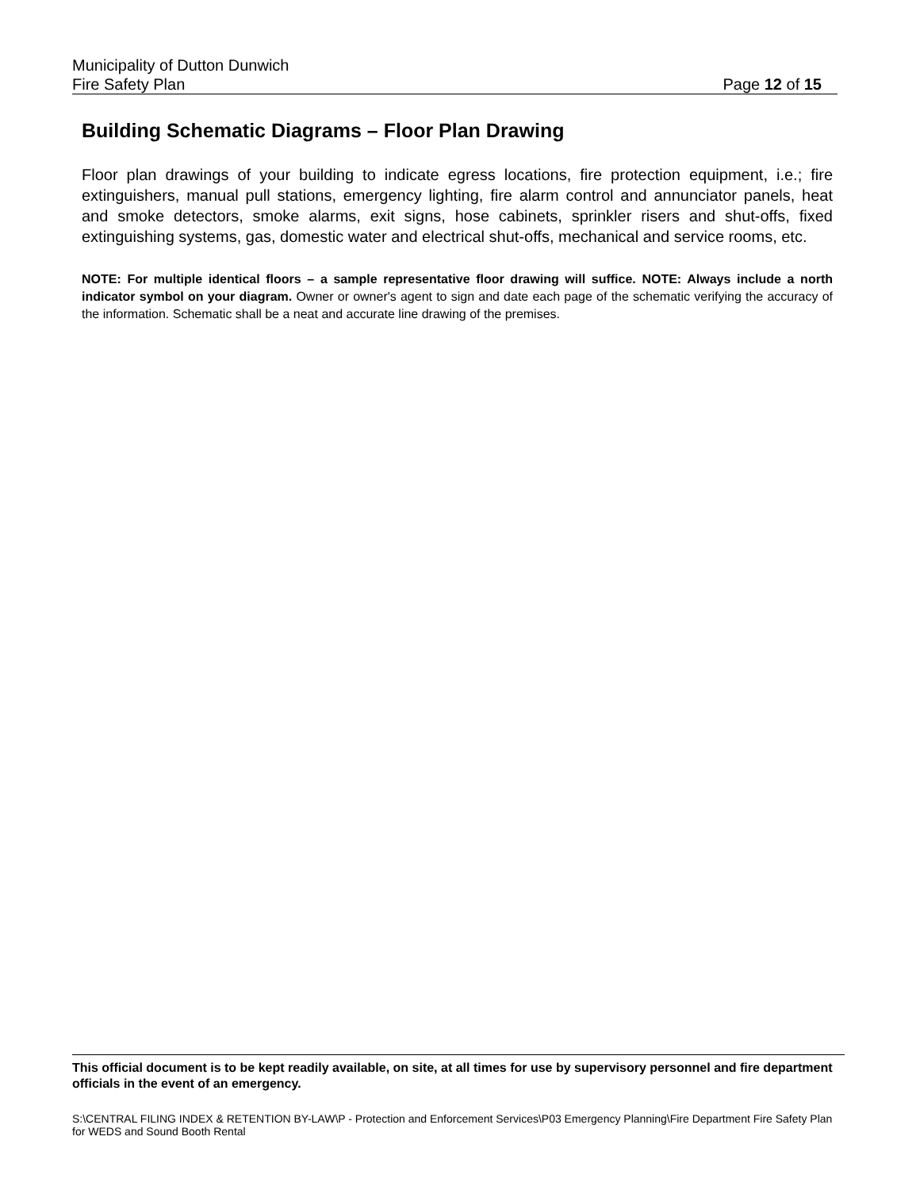Municipality of Dutton Dunwich
Fire Safety Plan Page 12 of 15
Building Schematic Diagrams – Floor Plan Drawing
Floor plan drawings of your building to indicate egress locations, fire protection equipment, i.e.; fire extinguishers, manual pull stations, emergency lighting, fire alarm control and annunciator panels, heat and smoke detectors, smoke alarms, exit signs, hose cabinets, sprinkler risers and shut-offs, fixed extinguishing systems, gas, domestic water and electrical shut-offs, mechanical and service rooms, etc.
NOTE: For multiple identical floors – a sample representative floor drawing will suffice. NOTE: Always include a north indicator symbol on your diagram. Owner or owner's agent to sign and date each page of the schematic verifying the accuracy of the information. Schematic shall be a neat and accurate line drawing of the premises.
This official document is to be kept readily available, on site, at all times for use by supervisory personnel and fire department officials in the event of an emergency.
S:\CENTRAL FILING INDEX & RETENTION BY-LAW\P - Protection and Enforcement Services\P03 Emergency Planning\Fire Department Fire Safety Plan for WEDS and Sound Booth Rental